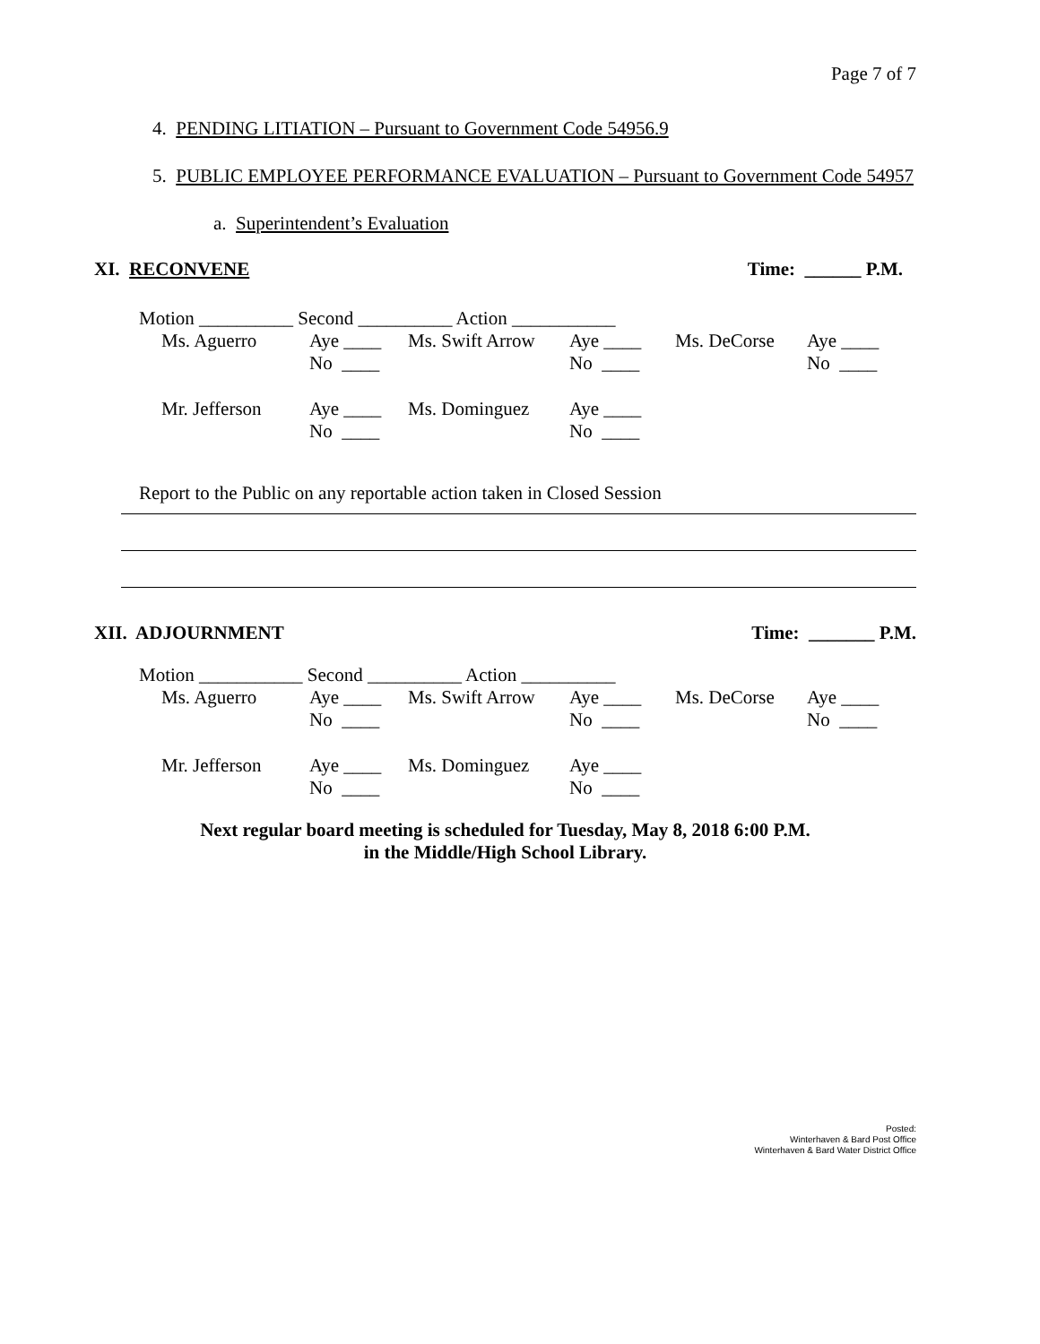Page 7 of 7
4. PENDING LITIATION – Pursuant to Government Code 54956.9
5. PUBLIC EMPLOYEE PERFORMANCE EVALUATION – Pursuant to Government Code 54957
a. Superintendent’s Evaluation
XI. RECONVENE Time: ______ P.M.
Motion __________ Second __________ Action ___________
| Ms. Aguerro | Aye ____ No ____ | Ms. Swift Arrow | Aye ____ No ____ | Ms. DeCorse | Aye ____ No ____ |
| Mr. Jefferson | Aye ____ No ____ | Ms. Dominguez | Aye ____ No ____ | | |
Report to the Public on any reportable action taken in Closed Session
XII. ADJOURNMENT Time: _______ P.M.
Motion ___________ Second __________ Action __________
| Ms. Aguerro | Aye ____ No ____ | Ms. Swift Arrow | Aye ____ No ____ | Ms. DeCorse | Aye ____ No ____ |
| Mr. Jefferson | Aye ____ No ____ | Ms. Dominguez | Aye ____ No ____ | | |
Next regular board meeting is scheduled for Tuesday, May 8, 2018 6:00 P.M.
in the Middle/High School Library.
Posted:
Winterhaven & Bard Post Office
Winterhaven & Bard Water District Office